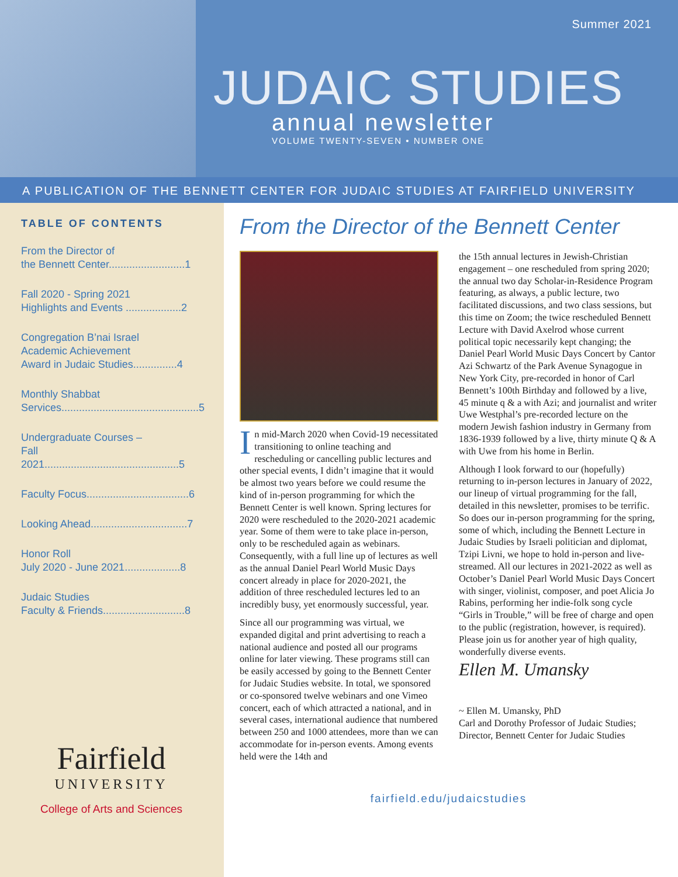Summer 2021
JUDAIC STUDIES
annual newsletter
VOLUME TWENTY-SEVEN • NUMBER ONE
A PUBLICATION OF THE BENNETT CENTER FOR JUDAIC STUDIES AT FAIRFIELD UNIVERSITY
TABLE OF CONTENTS
From the Director of
the Bennett Center..........................1
Fall 2020 - Spring 2021
Highlights and Events ...................2
Congregation B’nai Israel
Academic Achievement
Award in Judaic Studies...............4
Monthly Shabbat
Services...............................................5
Undergraduate Courses –
Fall 2021..............................................5
Faculty Focus...................................6
Looking Ahead.................................7
Honor Roll
July 2020 - June 2021...................8
Judaic Studies
Faculty & Friends............................8
Fairfield
UNIVERSITY
College of Arts and Sciences
From the Director of the Bennett Center
In mid-March 2020 when Covid-19 necessitated transitioning to online teaching and rescheduling or cancelling public lectures and other special events, I didn’t imagine that it would be almost two years before we could resume the kind of in-person programming for which the Bennett Center is well known. Spring lectures for 2020 were rescheduled to the 2020-2021 academic year. Some of them were to take place in-person, only to be rescheduled again as webinars. Consequently, with a full line up of lectures as well as the annual Daniel Pearl World Music Days concert already in place for 2020-2021, the addition of three rescheduled lectures led to an incredibly busy, yet enormously successful, year.
Since all our programming was virtual, we expanded digital and print advertising to reach a national audience and posted all our programs online for later viewing. These programs still can be easily accessed by going to the Bennett Center for Judaic Studies website. In total, we sponsored or co-sponsored twelve webinars and one Vimeo concert, each of which attracted a national, and in several cases, international audience that numbered between 250 and 1000 attendees, more than we can accommodate for in-person events. Among events held were the 14th and
the 15th annual lectures in Jewish-Christian engagement – one rescheduled from spring 2020; the annual two day Scholar-in-Residence Program featuring, as always, a public lecture, two facilitated discussions, and two class sessions, but this time on Zoom; the twice rescheduled Bennett Lecture with David Axelrod whose current political topic necessarily kept changing; the Daniel Pearl World Music Days Concert by Cantor Azi Schwartz of the Park Avenue Synagogue in New York City, pre-recorded in honor of Carl Bennett’s 100th Birthday and followed by a live, 45 minute q & a with Azi; and journalist and writer Uwe Westphal’s pre-recorded lecture on the modern Jewish fashion industry in Germany from 1836-1939 followed by a live, thirty minute Q & A with Uwe from his home in Berlin.
Although I look forward to our (hopefully) returning to in-person lectures in January of 2022, our lineup of virtual programming for the fall, detailed in this newsletter, promises to be terrific. So does our in-person programming for the spring, some of which, including the Bennett Lecture in Judaic Studies by Israeli politician and diplomat, Tzipi Livni, we hope to hold in-person and live-streamed. All our lectures in 2021-2022 as well as October’s Daniel Pearl World Music Days Concert with singer, violinist, composer, and poet Alicia Jo Rabins, performing her indie-folk song cycle “Girls in Trouble,” will be free of charge and open to the public (registration, however, is required). Please join us for another year of high quality, wonderfully diverse events.
Ellen M. Umansky
~ Ellen M. Umansky, PhD
Carl and Dorothy Professor of Judaic Studies; Director, Bennett Center for Judaic Studies
fairfield.edu/judaicstudies